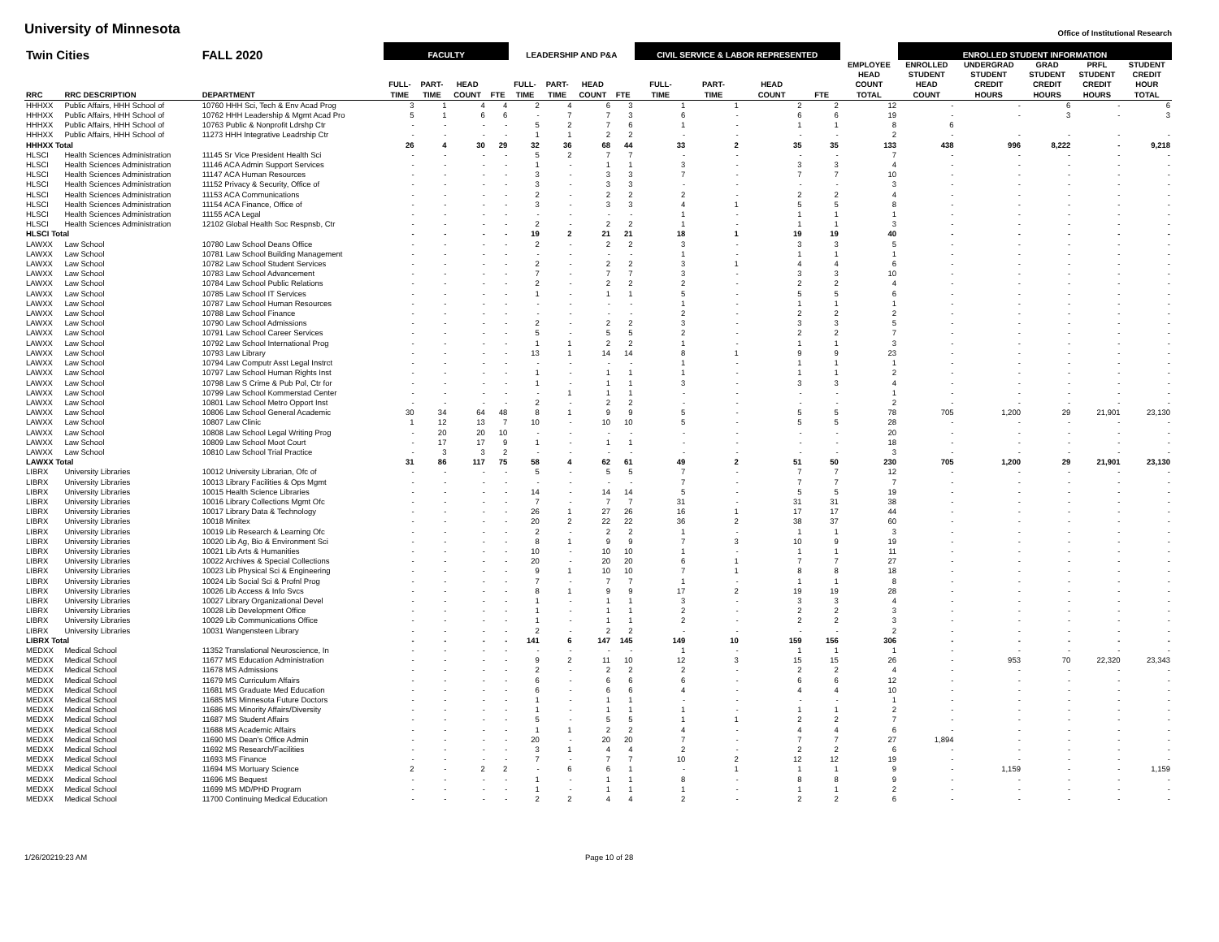University of Minnesota
Office of Institutional Research
| Twin Cities | | FALL 2020 | FACULTY | | | | LEADERSHIP AND P&A | | | | CIVIL SERVICE & LABOR REPRESENTED | | | | | ENROLLED STUDENT INFORMATION | | | | |
| --- | --- | --- | --- | --- | --- | --- | --- | --- | --- | --- | --- | --- | --- | --- | --- | --- | --- | --- | --- | --- |
| RRC | RRC DESCRIPTION | DEPARTMENT | FULL- TIME | PART- TIME | HEAD COUNT | FTE | FULL- TIME | PART- TIME | HEAD COUNT | FTE | FULL- TIME | PART- TIME | HEAD COUNT | FTE | EMPLOYEE HEAD COUNT TOTAL | ENROLLED STUDENT HEAD COUNT | UNDERGRAD STUDENT CREDIT HOURS | GRAD STUDENT CREDIT HOURS | PRFL STUDENT CREDIT HOURS | STUDENT CREDIT HOUR TOTAL |
| HHHXX | Public Affairs, HHH School of | 10760 HHH Sci, Tech & Env Acad Prog | 3 | 1 | 4 | 4 | 2 | 4 | 6 | 3 | 1 | 1 | 2 | 2 | 12 | - | - | 6 | - | 6 |
| HHHXX | Public Affairs, HHH School of | 10762 HHH Leadership & Mgmt Acad Pro | 5 | 1 | 6 | 6 | - | 7 | 7 | 3 | 6 | - | 6 | 6 | 19 | - | - | 3 | - | 3 |
| HHHXX | Public Affairs, HHH School of | 10763 Public & Nonprofit Ldrshp Ctr | - | - | - | - | 5 | 2 | 7 | 6 | 1 | - | 1 | 1 | 8 | 6 | | | | |
| HHHXX | Public Affairs, HHH School of | 11273 HHH Integrative Leadrship Ctr | - | - | - | - | 1 | 1 | 2 | 2 | - | - | - | - | 2 | - | - | - | - | - |
| HHHXX Total | | | 26 | 4 | 30 | 29 | 32 | 36 | 68 | 44 | 33 | 2 | 35 | 35 | 133 | 438 | 996 | 8,222 | - | 9,218 |
| HLSCI | Health Sciences Administration | 11145 Sr Vice President Health Sci | - | - | - | - | 5 | 2 | 7 | 7 | - | - | - | - | 7 | - | - | - | - | - |
| HLSCI | Health Sciences Administration | 11146 ACA Admin Support Services | - | - | - | - | 1 | - | 1 | 1 | 3 | - | 3 | 3 | 4 | - | - | - | - | - |
| HLSCI | Health Sciences Administration | 11147 ACA Human Resources | - | - | - | - | 3 | - | 3 | 3 | 7 | - | 7 | 7 | 10 | - | - | - | - | - |
| HLSCI | Health Sciences Administration | 11152 Privacy & Security, Office of | - | - | - | - | 3 | - | 3 | 3 | - | - | - | - | 3 | - | - | - | - | - |
| HLSCI | Health Sciences Administration | 11153 ACA Communications | - | - | - | - | 2 | - | 2 | 2 | 2 | - | 2 | 2 | 4 | - | - | - | - | - |
| HLSCI | Health Sciences Administration | 11154 ACA Finance, Office of | - | - | - | - | 3 | - | 3 | 3 | 4 | 1 | 5 | 5 | 8 | - | - | - | - | - |
| HLSCI | Health Sciences Administration | 11155 ACA Legal | - | - | - | - | - | - | - | - | 1 | - | 1 | 1 | 1 | - | - | - | - | - |
| HLSCI | Health Sciences Administration | 12102 Global Health Soc Respnsb, Ctr | - | - | - | - | 2 | - | 2 | 2 | 1 | - | 1 | 1 | 3 | - | - | - | - | - |
| HLSCI Total | | | - | - | - | - | 19 | 2 | 21 | 21 | 18 | 1 | 19 | 19 | 40 | - | - | - | - | - |
| LAWXX | Law School | 10780 Law School Deans Office | - | - | - | - | 2 | - | 2 | 2 | 3 | - | 3 | 3 | 5 | - | - | - | - | - |
| LAWXX | Law School | 10781 Law School Building Management | - | - | - | - | - | - | - | - | 1 | - | 1 | 1 | 1 | - | - | - | - | - |
| LAWXX | Law School | 10782 Law School Student Services | - | - | - | - | 2 | - | 2 | 2 | 3 | 1 | 4 | 4 | 6 | - | - | - | - | - |
| LAWXX | Law School | 10783 Law School Advancement | - | - | - | - | 7 | - | 7 | 7 | 3 | - | 3 | 3 | 10 | - | - | - | - | - |
| LAWXX | Law School | 10784 Law School Public Relations | - | - | - | - | 2 | - | 2 | 2 | 2 | - | 2 | 2 | 4 | - | - | - | - | - |
| LAWXX | Law School | 10785 Law School IT Services | - | - | - | - | 1 | - | 1 | 1 | 5 | - | 5 | 5 | 6 | - | - | - | - | - |
| LAWXX | Law School | 10787 Law School Human Resources | - | - | - | - | - | - | - | - | 1 | - | 1 | 1 | 1 | - | - | - | - | - |
| LAWXX | Law School | 10788 Law School Finance | - | - | - | - | - | - | - | - | 2 | - | 2 | 2 | 2 | - | - | - | - | - |
| LAWXX | Law School | 10790 Law School Admissions | - | - | - | - | 2 | - | 2 | 2 | 3 | - | 3 | 3 | 5 | - | - | - | - | - |
| LAWXX | Law School | 10791 Law School Career Services | - | - | - | - | 5 | - | 5 | 5 | 2 | - | 2 | 2 | 7 | - | - | - | - | - |
| LAWXX | Law School | 10792 Law School International Prog | - | - | - | - | 1 | 1 | 2 | 2 | 1 | - | 1 | 1 | 3 | - | - | - | - | - |
| LAWXX | Law School | 10793 Law Library | - | - | - | - | 13 | 1 | 14 | 14 | 8 | 1 | 9 | 9 | 23 | - | - | - | - | - |
| LAWXX | Law School | 10794 Law Computr Asst Legal Instrct | - | - | - | - | - | - | - | - | 1 | - | 1 | 1 | 1 | - | - | - | - | - |
| LAWXX | Law School | 10797 Law School Human Rights Inst | - | - | - | - | 1 | - | 1 | 1 | 1 | - | 1 | 1 | 2 | - | - | - | - | - |
| LAWXX | Law School | 10798 Law S Crime & Pub Pol, Ctr for | - | - | - | - | 1 | - | 1 | 1 | 3 | - | 3 | 3 | 4 | - | - | - | - | - |
| LAWXX | Law School | 10799 Law School Kommerstad Center | - | - | - | - | - | 1 | 1 | 1 | - | - | - | - | 1 | - | - | - | - | - |
| LAWXX | Law School | 10801 Law School Metro Opport Inst | - | - | - | - | 2 | - | 2 | 2 | - | - | - | - | 2 | - | - | - | - | - |
| LAWXX | Law School | 10806 Law School General Academic | 30 | 34 | 64 | 48 | 8 | 1 | 9 | 9 | 5 | - | 5 | 5 | 78 | 705 | 1,200 | 29 | 21,901 | 23,130 |
| LAWXX | Law School | 10807 Law Clinic | 1 | 12 | 13 | 7 | 10 | - | 10 | 10 | 5 | - | 5 | 5 | 28 | - | - | - | - | - |
| LAWXX | Law School | 10808 Law School Legal Writing Prog | - | 20 | 20 | 10 | - | - | - | - | - | - | - | - | 20 | - | - | - | - | - |
| LAWXX | Law School | 10809 Law School Moot Court | - | 17 | 17 | 9 | 1 | - | 1 | 1 | - | - | - | - | 18 | - | - | - | - | - |
| LAWXX | Law School | 10810 Law School Trial Practice | - | 3 | 3 | 2 | - | - | - | - | - | - | - | - | 3 | - | - | - | - | - |
| LAWXX Total | | | 31 | 86 | 117 | 75 | 58 | 4 | 62 | 61 | 49 | 2 | 51 | 50 | 230 | 705 | 1,200 | 29 | 21,901 | 23,130 |
| LIBRX | University Libraries | 10012 University Librarian, Ofc of | - | - | - | - | 5 | - | 5 | 5 | 7 | - | 7 | 7 | 12 | - | - | - | - | - |
| LIBRX | University Libraries | 10013 Library Facilities & Ops Mgmt | - | - | - | - | - | - | - | - | 7 | - | 7 | 7 | 7 | - | - | - | - | - |
| LIBRX | University Libraries | 10015 Health Science Libraries | - | - | - | - | 14 | - | 14 | 14 | 5 | - | 5 | 5 | 19 | - | - | - | - | - |
| LIBRX | University Libraries | 10016 Library Collections Mgmt Ofc | - | - | - | - | 7 | - | 7 | 7 | 31 | - | 31 | 31 | 38 | - | - | - | - | - |
| LIBRX | University Libraries | 10017 Library Data & Technology | - | - | - | - | 26 | 1 | 27 | 26 | 16 | 1 | 17 | 17 | 44 | - | - | - | - | - |
| LIBRX | University Libraries | 10018 Minitex | - | - | - | - | 20 | 2 | 22 | 22 | 36 | 2 | 38 | 37 | 60 | - | - | - | - | - |
| LIBRX | University Libraries | 10019 Lib Research & Learning Ofc | - | - | - | - | 2 | - | 2 | 2 | 1 | - | 1 | 1 | 3 | - | - | - | - | - |
| LIBRX | University Libraries | 10020 Lib Ag, Bio & Environment Sci | - | - | - | - | 8 | 1 | 9 | 9 | 7 | 3 | 10 | 9 | 19 | - | - | - | - | - |
| LIBRX | University Libraries | 10021 Lib Arts & Humanities | - | - | - | - | 10 | - | 10 | 10 | 1 | - | 1 | 1 | 11 | - | - | - | - | - |
| LIBRX | University Libraries | 10022 Archives & Special Collections | - | - | - | - | 20 | - | 20 | 20 | 6 | 1 | 7 | 7 | 27 | - | - | - | - | - |
| LIBRX | University Libraries | 10023 Lib Physical Sci & Engineering | - | - | - | - | 9 | 1 | 10 | 10 | 7 | 1 | 8 | 8 | 18 | - | - | - | - | - |
| LIBRX | University Libraries | 10024 Lib Social Sci & Profnl Prog | - | - | - | - | 7 | - | 7 | 7 | 1 | - | 1 | 1 | 8 | - | - | - | - | - |
| LIBRX | University Libraries | 10026 Lib Access & Info Svcs | - | - | - | - | 8 | 1 | 9 | 9 | 17 | 2 | 19 | 19 | 28 | - | - | - | - | - |
| LIBRX | University Libraries | 10027 Library Organizational Devel | - | - | - | - | 1 | - | 1 | 1 | 3 | - | 3 | 3 | 4 | - | - | - | - | - |
| LIBRX | University Libraries | 10028 Lib Development Office | - | - | - | - | 1 | - | 1 | 1 | 2 | - | 2 | 2 | 3 | - | - | - | - | - |
| LIBRX | University Libraries | 10029 Lib Communications Office | - | - | - | - | 1 | - | 1 | 1 | 2 | - | 2 | 2 | 3 | - | - | - | - | - |
| LIBRX | University Libraries | 10031 Wangensteen Library | - | - | - | - | 2 | - | 2 | 2 | - | - | - | - | 2 | - | - | - | - | - |
| LIBRX Total | | | - | - | - | - | 141 | 6 | 147 | 145 | 149 | 10 | 159 | 156 | 306 | - | - | - | - | - |
| MEDXX | Medical School | 11352 Translational Neuroscience, In | - | - | - | - | - | - | - | - | 1 | - | 1 | 1 | 1 | - | - | - | - | - |
| MEDXX | Medical School | 11677 MS Education Administration | - | - | - | - | 9 | 2 | 11 | 10 | 12 | 3 | 15 | 15 | 26 | - | 953 | 70 | 22,320 | 23,343 |
| MEDXX | Medical School | 11678 MS Admissions | - | - | - | - | 2 | - | 2 | 2 | 2 | - | 2 | 2 | 4 | - | - | - | - | - |
| MEDXX | Medical School | 11679 MS Curriculum Affairs | - | - | - | - | 6 | - | 6 | 6 | 6 | - | 6 | 6 | 12 | - | - | - | - | - |
| MEDXX | Medical School | 11681 MS Graduate Med Education | - | - | - | - | 6 | - | 6 | 6 | 4 | - | 4 | 4 | 10 | - | - | - | - | - |
| MEDXX | Medical School | 11685 MS Minnesota Future Doctors | - | - | - | - | 1 | - | 1 | 1 | - | - | - | - | 1 | - | - | - | - | - |
| MEDXX | Medical School | 11686 MS Minority Affairs/Diversity | - | - | - | - | 1 | - | 1 | 1 | 1 | - | 1 | 1 | 2 | - | - | - | - | - |
| MEDXX | Medical School | 11687 MS Student Affairs | - | - | - | - | 5 | - | 5 | 5 | 1 | 1 | 2 | 2 | 7 | - | - | - | - | - |
| MEDXX | Medical School | 11688 MS Academic Affairs | - | - | - | - | 1 | 1 | 2 | 2 | 4 | - | 4 | 4 | 6 | - | - | - | - | - |
| MEDXX | Medical School | 11690 MS Dean's Office Admin | - | - | - | - | 20 | - | 20 | 20 | 7 | - | 7 | 7 | 27 | 1,894 | - | - | - | - |
| MEDXX | Medical School | 11692 MS Research/Facilities | - | - | - | - | 3 | 1 | 4 | 4 | 2 | - | 2 | 2 | 6 | - | - | - | - | - |
| MEDXX | Medical School | 11693 MS Finance | - | - | - | - | 7 | - | 7 | 7 | 10 | 2 | 12 | 12 | 19 | - | - | - | - | - |
| MEDXX | Medical School | 11694 MS Mortuary Science | 2 | - | 2 | 2 | - | 6 | 6 | 1 | - | 1 | 1 | 1 | 9 | - | 1,159 | - | - | 1,159 |
| MEDXX | Medical School | 11696 MS Bequest | - | - | - | - | 1 | - | 1 | 1 | 8 | - | 8 | 8 | 9 | - | - | - | - | - |
| MEDXX | Medical School | 11699 MS MD/PHD Program | - | - | - | - | 1 | - | 1 | 1 | 1 | - | 1 | 1 | 2 | - | - | - | - | - |
| MEDXX | Medical School | 11700 Continuing Medical Education | - | - | - | - | 2 | 2 | 4 | 4 | 2 | - | 2 | 2 | 6 | - | - | - | - | - |
1/26/20219:23 AM Page 10 of 28